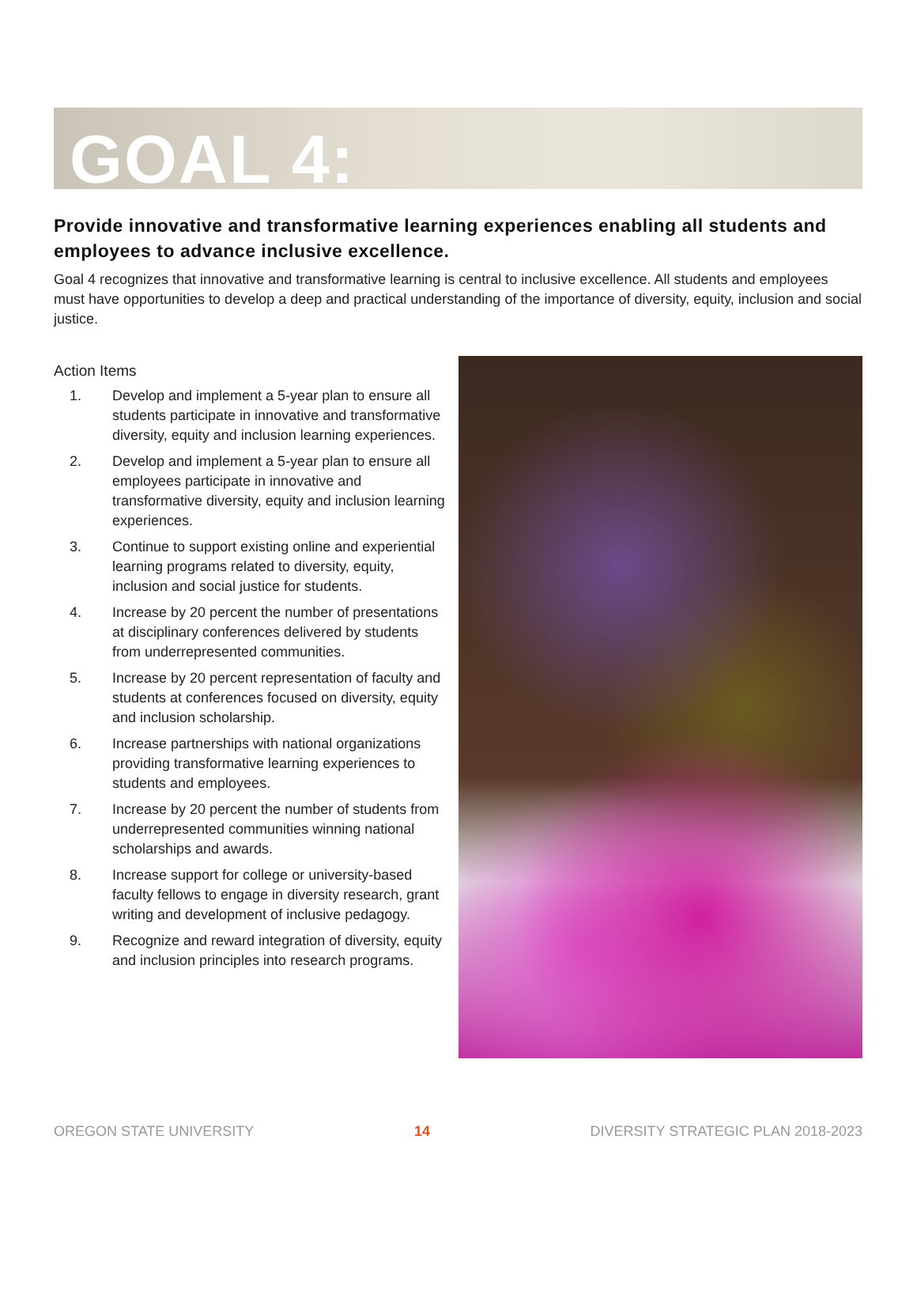GOAL 4:
Provide innovative and transformative learning experiences enabling all students and employees to advance inclusive excellence.
Goal 4 recognizes that innovative and transformative learning is central to inclusive excellence. All students and employees must have opportunities to develop a deep and practical understanding of the importance of diversity, equity, inclusion and social justice.
Action Items
1. Develop and implement a 5-year plan to ensure all students participate in innovative and transformative diversity, equity and inclusion learning experiences.
2. Develop and implement a 5-year plan to ensure all employees participate in innovative and transformative diversity, equity and inclusion learning experiences.
3. Continue to support existing online and experiential learning programs related to diversity, equity, inclusion and social justice for students.
4. Increase by 20 percent the number of presentations at disciplinary conferences delivered by students from underrepresented communities.
5. Increase by 20 percent representation of faculty and students at conferences focused on diversity, equity and inclusion scholarship.
6. Increase partnerships with national organizations providing transformative learning experiences to students and employees.
7. Increase by 20 percent the number of students from underrepresented communities winning national scholarships and awards.
8. Increase support for college or university-based faculty fellows to engage in diversity research, grant writing and development of inclusive pedagogy.
9. Recognize and reward integration of diversity, equity and inclusion principles into research programs.
OREGON STATE UNIVERSITY 14 DIVERSITY STRATEGIC PLAN 2018-2023